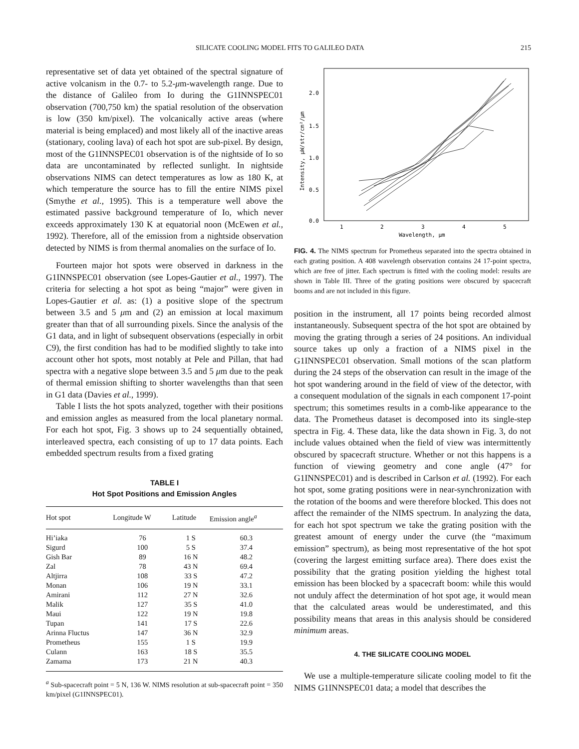SILICATE COOLING MODEL FITS TO GALILEO DATA 215
representative set of data yet obtained of the spectral signature of active volcanism in the 0.7- to 5.2-μm-wavelength range. Due to the distance of Galileo from Io during the G1INNSPEC01 observation (700,750 km) the spatial resolution of the observation is low (350 km/pixel). The volcanically active areas (where material is being emplaced) and most likely all of the inactive areas (stationary, cooling lava) of each hot spot are sub-pixel. By design, most of the G1INNSPEC01 observation is of the nightside of Io so data are uncontaminated by reflected sunlight. In nightside observations NIMS can detect temperatures as low as 180 K, at which temperature the source has to fill the entire NIMS pixel (Smythe et al., 1995). This is a temperature well above the estimated passive background temperature of Io, which never exceeds approximately 130 K at equatorial noon (McEwen et al., 1992). Therefore, all of the emission from a nightside observation detected by NIMS is from thermal anomalies on the surface of Io.
Fourteen major hot spots were observed in darkness in the G1INNSPEC01 observation (see Lopes-Gautier et al., 1997). The criteria for selecting a hot spot as being “major” were given in Lopes-Gautier et al. as: (1) a positive slope of the spectrum between 3.5 and 5 μm and (2) an emission at local maximum greater than that of all surrounding pixels. Since the analysis of the G1 data, and in light of subsequent observations (especially in orbit C9), the first condition has had to be modified slightly to take into account other hot spots, most notably at Pele and Pillan, that had spectra with a negative slope between 3.5 and 5 μm due to the peak of thermal emission shifting to shorter wavelengths than that seen in G1 data (Davies et al., 1999).
Table I lists the hot spots analyzed, together with their positions and emission angles as measured from the local planetary normal. For each hot spot, Fig. 3 shows up to 24 sequentially obtained, interleaved spectra, each consisting of up to 17 data points. Each embedded spectrum results from a fixed grating
TABLE I
Hot Spot Positions and Emission Angles
| Hot spot | Longitude W | Latitude | Emission angle<sup>a</sup> |
| --- | --- | --- | --- |
| Hi’iaka | 76 | 1 S | 60.3 |
| Sigurd | 100 | 5 S | 37.4 |
| Gish Bar | 89 | 16 N | 48.2 |
| Zal | 78 | 43 N | 69.4 |
| Altjirra | 108 | 33 S | 47.2 |
| Monan | 106 | 19 N | 33.1 |
| Amirani | 112 | 27 N | 32.6 |
| Malik | 127 | 35 S | 41.0 |
| Maui | 122 | 19 N | 19.8 |
| Tupan | 141 | 17 S | 22.6 |
| Arinna Fluctus | 147 | 36 N | 32.9 |
| Prometheus | 155 | 1 S | 19.9 |
| Culann | 163 | 18 S | 35.5 |
| Zamama | 173 | 21 N | 40.3 |
<sup>a</sup> Sub-spacecraft point = 5 N, 136 W. NIMS resolution at sub-spacecraft point = 350 km/pixel (G1INNSPEC01).
Intensity, μW/str/cm²/μm
2.0
1.5
1.0
0.5
0.0
1
2
3
4
5
Wavelength, μm
FIG. 4. The NIMS spectrum for Prometheus separated into the spectra obtained in each grating position. A 408 wavelength observation contains 24 17-point spectra, which are free of jitter. Each spectrum is fitted with the cooling model: results are shown in Table III. Three of the grating positions were obscured by spacecraft booms and are not included in this figure.
position in the instrument, all 17 points being recorded almost instantaneously. Subsequent spectra of the hot spot are obtained by moving the grating through a series of 24 positions. An individual source takes up only a fraction of a NIMS pixel in the G1INNSPEC01 observation. Small motions of the scan platform during the 24 steps of the observation can result in the image of the hot spot wandering around in the field of view of the detector, with a consequent modulation of the signals in each component 17-point spectrum; this sometimes results in a comb-like appearance to the data. The Prometheus dataset is decomposed into its single-step spectra in Fig. 4. These data, like the data shown in Fig. 3, do not include values obtained when the field of view was intermittently obscured by spacecraft structure. Whether or not this happens is a function of viewing geometry and cone angle (47° for G1INNSPEC01) and is described in Carlson et al. (1992). For each hot spot, some grating positions were in near-synchronization with the rotation of the booms and were therefore blocked. This does not affect the remainder of the NIMS spectrum. In analyzing the data, for each hot spot spectrum we take the grating position with the greatest amount of energy under the curve (the “maximum emission” spectrum), as being most representative of the hot spot (covering the largest emitting surface area). There does exist the possibility that the grating position yielding the highest total emission has been blocked by a spacecraft boom: while this would not unduly affect the determination of hot spot age, it would mean that the calculated areas would be underestimated, and this possibility means that areas in this analysis should be considered minimum areas.
4. THE SILICATE COOLING MODEL
We use a multiple-temperature silicate cooling model to fit the NIMS G1INNSPEC01 data; a model that describes the